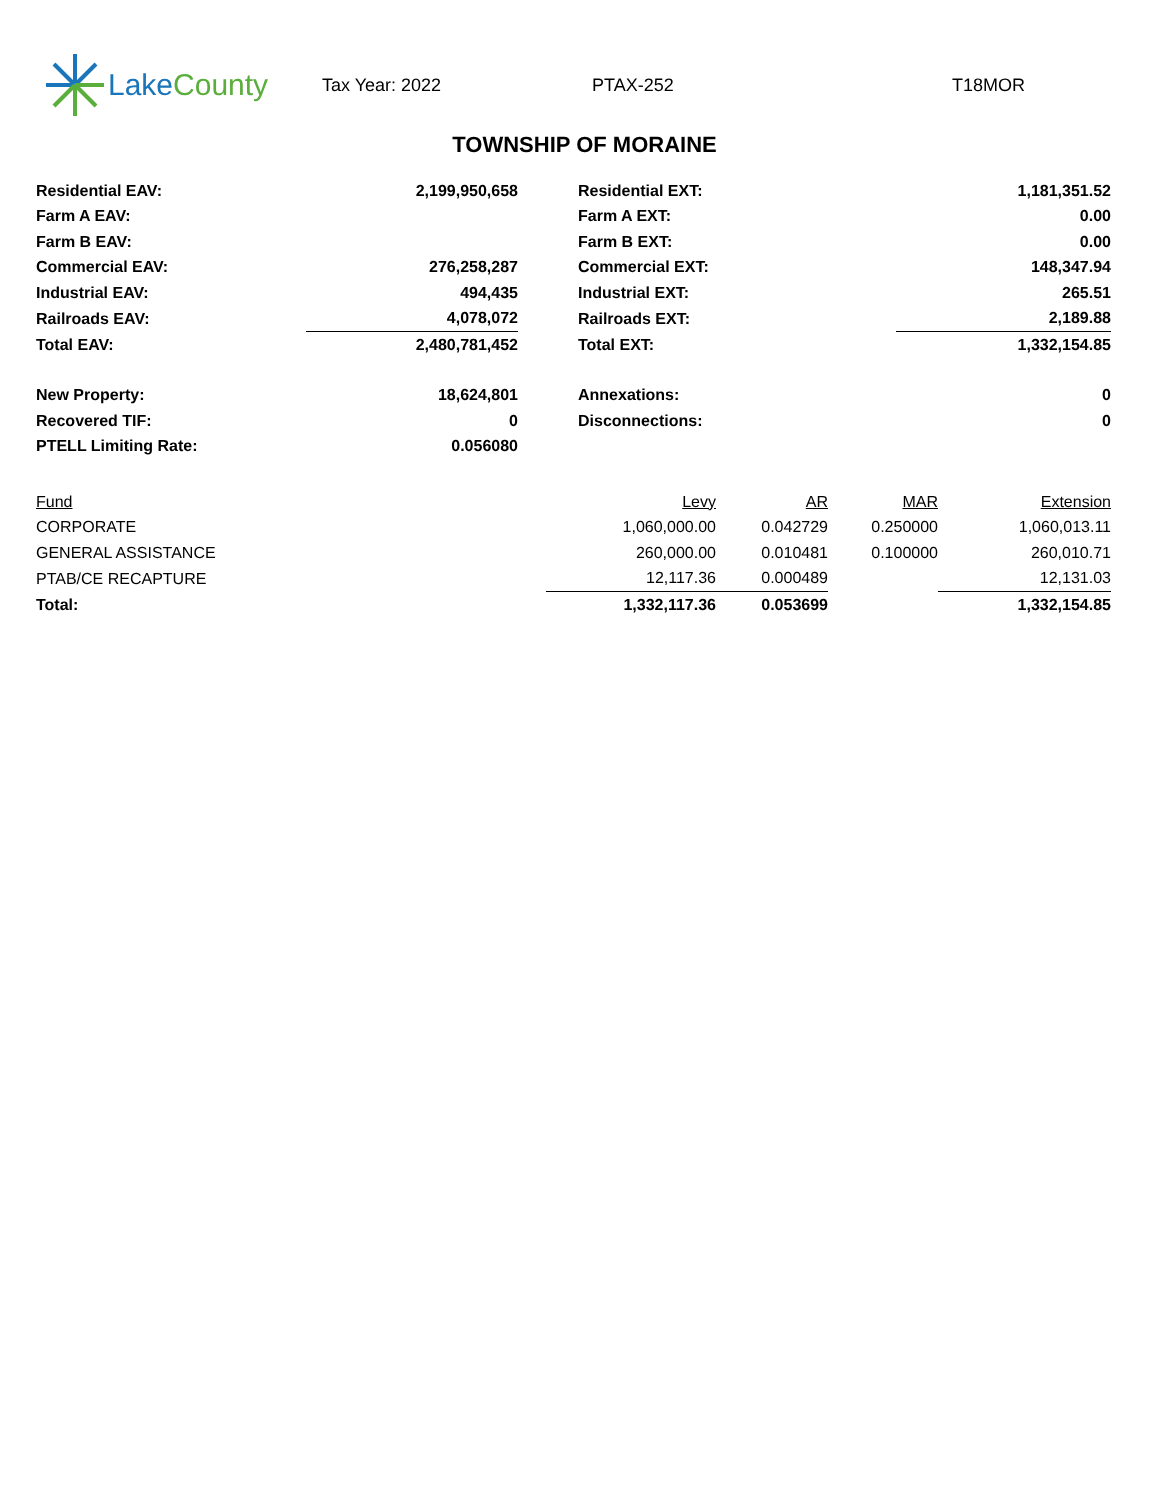Lake County
Tax Year: 2022 PTAX-252 T18MOR
TOWNSHIP OF MORAINE
| Residential EAV: | 2,199,950,658 | | Residential EXT: | 1,181,351.52 |
| Farm A EAV: | | | Farm A EXT: | 0.00 |
| Farm B EAV: | | | Farm B EXT: | 0.00 |
| Commercial EAV: | 276,258,287 | | Commercial EXT: | 148,347.94 |
| Industrial EAV: | 494,435 | | Industrial EXT: | 265.51 |
| Railroads EAV: | 4,078,072 | | Railroads EXT: | 2,189.88 |
| Total EAV: | 2,480,781,452 | | Total EXT: | 1,332,154.85 |
| New Property: | 18,624,801 | | Annexations: | 0 |
| Recovered TIF: | 0 | | Disconnections: | 0 |
| PTELL Limiting Rate: | 0.056080 | | | |
| Fund | Levy | AR | MAR | Extension |
| --- | --- | --- | --- | --- |
| CORPORATE | 1,060,000.00 | 0.042729 | 0.250000 | 1,060,013.11 |
| GENERAL ASSISTANCE | 260,000.00 | 0.010481 | 0.100000 | 260,010.71 |
| PTAB/CE RECAPTURE | 12,117.36 | 0.000489 | | 12,131.03 |
| Total: | 1,332,117.36 | 0.053699 | | 1,332,154.85 |